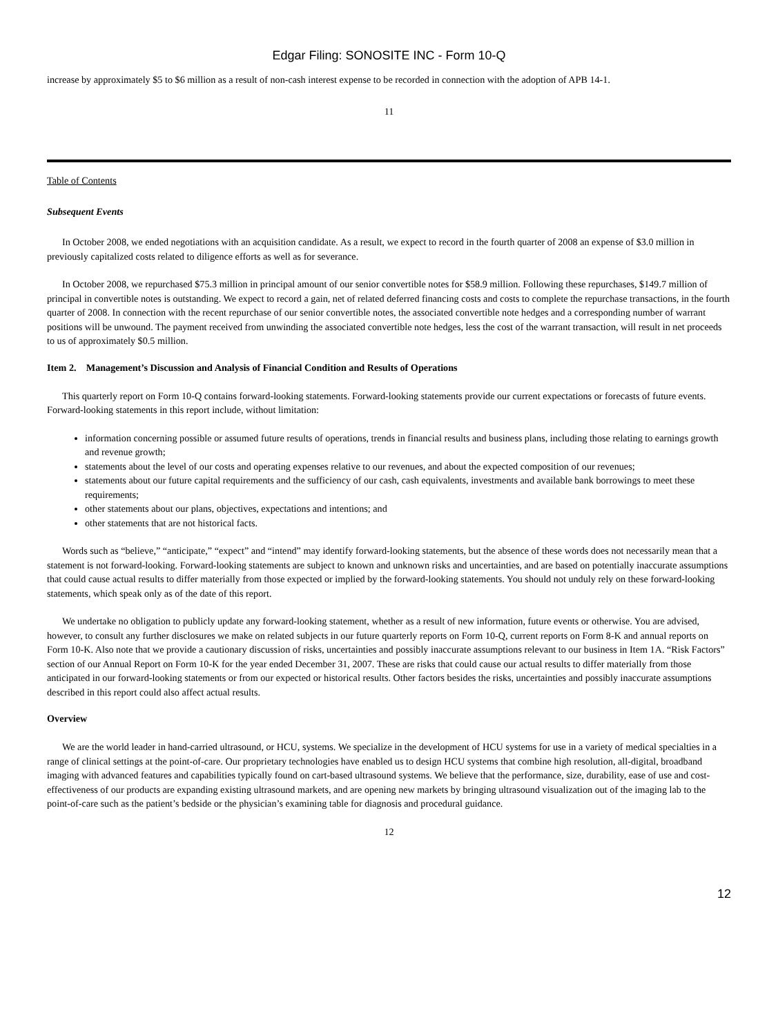Edgar Filing: SONOSITE INC - Form 10-Q
increase by approximately $5 to $6 million as a result of non-cash interest expense to be recorded in connection with the adoption of APB 14-1.
11
Table of Contents
Subsequent Events
In October 2008, we ended negotiations with an acquisition candidate. As a result, we expect to record in the fourth quarter of 2008 an expense of $3.0 million in previously capitalized costs related to diligence efforts as well as for severance.
In October 2008, we repurchased $75.3 million in principal amount of our senior convertible notes for $58.9 million. Following these repurchases, $149.7 million of principal in convertible notes is outstanding. We expect to record a gain, net of related deferred financing costs and costs to complete the repurchase transactions, in the fourth quarter of 2008. In connection with the recent repurchase of our senior convertible notes, the associated convertible note hedges and a corresponding number of warrant positions will be unwound. The payment received from unwinding the associated convertible note hedges, less the cost of the warrant transaction, will result in net proceeds to us of approximately $0.5 million.
Item 2. Management’s Discussion and Analysis of Financial Condition and Results of Operations
This quarterly report on Form 10-Q contains forward-looking statements. Forward-looking statements provide our current expectations or forecasts of future events. Forward-looking statements in this report include, without limitation:
information concerning possible or assumed future results of operations, trends in financial results and business plans, including those relating to earnings growth and revenue growth;
statements about the level of our costs and operating expenses relative to our revenues, and about the expected composition of our revenues;
statements about our future capital requirements and the sufficiency of our cash, cash equivalents, investments and available bank borrowings to meet these requirements;
other statements about our plans, objectives, expectations and intentions; and
other statements that are not historical facts.
Words such as “believe,” “anticipate,” “expect” and “intend” may identify forward-looking statements, but the absence of these words does not necessarily mean that a statement is not forward-looking. Forward-looking statements are subject to known and unknown risks and uncertainties, and are based on potentially inaccurate assumptions that could cause actual results to differ materially from those expected or implied by the forward-looking statements. You should not unduly rely on these forward-looking statements, which speak only as of the date of this report.
We undertake no obligation to publicly update any forward-looking statement, whether as a result of new information, future events or otherwise. You are advised, however, to consult any further disclosures we make on related subjects in our future quarterly reports on Form 10-Q, current reports on Form 8-K and annual reports on Form 10-K. Also note that we provide a cautionary discussion of risks, uncertainties and possibly inaccurate assumptions relevant to our business in Item 1A. “Risk Factors” section of our Annual Report on Form 10-K for the year ended December 31, 2007. These are risks that could cause our actual results to differ materially from those anticipated in our forward-looking statements or from our expected or historical results. Other factors besides the risks, uncertainties and possibly inaccurate assumptions described in this report could also affect actual results.
Overview
We are the world leader in hand-carried ultrasound, or HCU, systems. We specialize in the development of HCU systems for use in a variety of medical specialties in a range of clinical settings at the point-of-care. Our proprietary technologies have enabled us to design HCU systems that combine high resolution, all-digital, broadband imaging with advanced features and capabilities typically found on cart-based ultrasound systems. We believe that the performance, size, durability, ease of use and cost-effectiveness of our products are expanding existing ultrasound markets, and are opening new markets by bringing ultrasound visualization out of the imaging lab to the point-of-care such as the patient’s bedside or the physician’s examining table for diagnosis and procedural guidance.
12
12